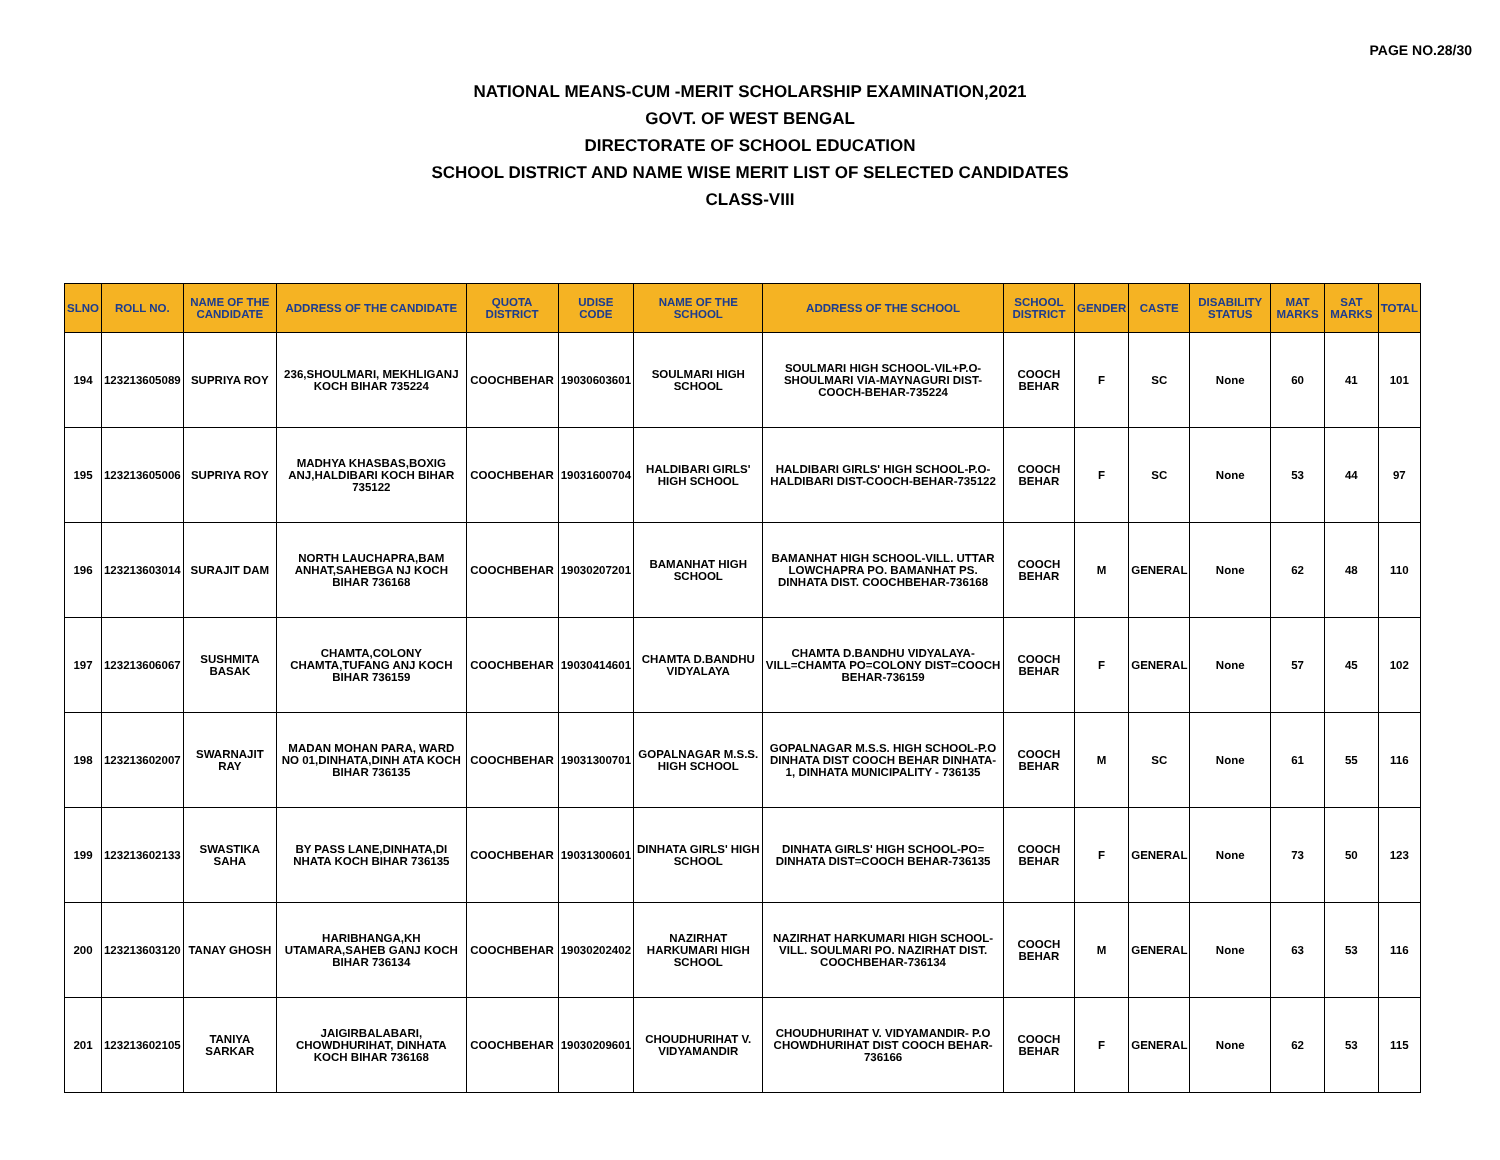PAGE NO.28/30
NATIONAL MEANS-CUM -MERIT SCHOLARSHIP EXAMINATION,2021
GOVT. OF WEST BENGAL
DIRECTORATE OF SCHOOL EDUCATION
SCHOOL DISTRICT AND NAME WISE MERIT LIST OF SELECTED CANDIDATES
CLASS-VIII
| SLNO | ROLL NO. | NAME OF THE CANDIDATE | ADDRESS OF THE CANDIDATE | QUOTA DISTRICT | UDISE CODE | NAME OF THE SCHOOL | ADDRESS OF THE SCHOOL | SCHOOL DISTRICT | GENDER | CASTE | DISABILITY STATUS | MAT MARKS | SAT MARKS | TOTAL |
| --- | --- | --- | --- | --- | --- | --- | --- | --- | --- | --- | --- | --- | --- | --- |
| 194 | 123213605089 | SUPRIYA ROY | 236,SHOULMARI, MEKHLIGANJ KOCH BIHAR 735224 | COOCHBEHAR | 19030603601 | SOULMARI HIGH SCHOOL | SOULMARI HIGH SCHOOL-VIL+P.O-SHOULMARI VIA-MAYNAGURI DIST-COOCH-BEHAR-735224 | COOCH BEHAR | F | SC | None | 60 | 41 | 101 |
| 195 | 123213605006 | SUPRIYA ROY | MADHYA KHASBAS,BOXIG ANJ,HALDIBARI KOCH BIHAR 735122 | COOCHBEHAR | 19031600704 | HALDIBARI GIRLS' HIGH SCHOOL | HALDIBARI GIRLS' HIGH SCHOOL-P.O-HALDIBARI DIST-COOCH-BEHAR-735122 | COOCH BEHAR | F | SC | None | 53 | 44 | 97 |
| 196 | 123213603014 | SURAJIT DAM | NORTH LAUCHAPRA,BAM ANHAT,SAHEBGA NJ KOCH BIHAR 736168 | COOCHBEHAR | 19030207201 | BAMANHAT HIGH SCHOOL | BAMANHAT HIGH SCHOOL-VILL. UTTAR LOWCHAPRA PO. BAMANHAT PS. DINHATA DIST. COOCHBEHAR-736168 | COOCH BEHAR | M | GENERAL | None | 62 | 48 | 110 |
| 197 | 123213606067 | SUSHMITA BASAK | CHAMTA,COLONY CHAMTA,TUFANG ANJ KOCH BIHAR 736159 | COOCHBEHAR | 19030414601 | CHAMTA D.BANDHU VIDYALAYA | CHAMTA D.BANDHU VIDYALAYA-VILL=CHAMTA PO=COLONY DIST=COOCH BEHAR-736159 | COOCH BEHAR | F | GENERAL | None | 57 | 45 | 102 |
| 198 | 123213602007 | SWARNAJIT RAY | MADAN MOHAN PARA, WARD NO 01,DINHATA,DINH ATA KOCH BIHAR 736135 | COOCHBEHAR | 19031300701 | GOPALNAGAR M.S.S. HIGH SCHOOL | GOPALNAGAR M.S.S. HIGH SCHOOL-P.O DINHATA DIST COOCH BEHAR DINHATA-1, DINHATA MUNICIPALITY - 736135 | COOCH BEHAR | M | SC | None | 61 | 55 | 116 |
| 199 | 123213602133 | SWASTIKA SAHA | BY PASS LANE,DINHATA,DI NHATA KOCH BIHAR 736135 | COOCHBEHAR | 19031300601 | DINHATA GIRLS' HIGH SCHOOL | DINHATA GIRLS' HIGH SCHOOL-PO= DINHATA DIST=COOCH BEHAR-736135 | COOCH BEHAR | F | GENERAL | None | 73 | 50 | 123 |
| 200 | 123213603120 | TANAY GHOSH | HARIBHANGA,KH UTAMARA,SAHEB GANJ KOCH BIHAR 736134 | COOCHBEHAR | 19030202402 | NAZIRHAT HARKUMARI HIGH SCHOOL | NAZIRHAT HARKUMARI HIGH SCHOOL-VILL. SOULMARI PO. NAZIRHAT DIST. COOCHBEHAR-736134 | COOCH BEHAR | M | GENERAL | None | 63 | 53 | 116 |
| 201 | 123213602105 | TANIYA SARKAR | JAIGIRBALABARI, CHOWDHURIHAT, DINHATA KOCH BIHAR 736168 | COOCHBEHAR | 19030209601 | CHOUDHURIHAT V. VIDYAMANDIR | CHOUDHURIHAT V. VIDYAMANDIR- P.O CHOWDHURIHAT DIST COOCH BEHAR-736166 | COOCH BEHAR | F | GENERAL | None | 62 | 53 | 115 |